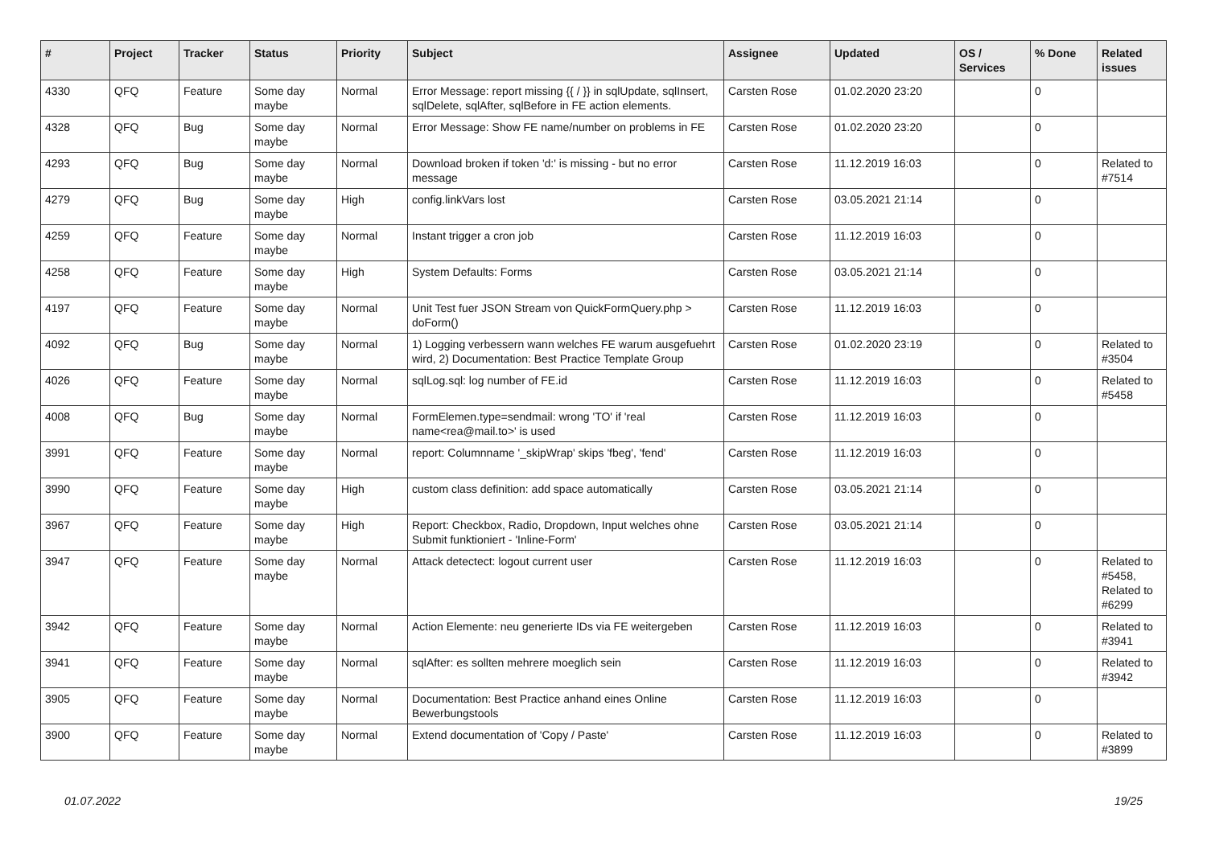| # | Project | Tracker | Status | Priority | Subject | Assignee | Updated | OS / Services | % Done | Related issues |
| --- | --- | --- | --- | --- | --- | --- | --- | --- | --- | --- |
| 4330 | QFQ | Feature | Some day maybe | Normal | Error Message: report missing {{ / }} in sqlUpdate, sqlInsert, sqlDelete, sqlAfter, sqlBefore in FE action elements. | Carsten Rose | 01.02.2020 23:20 | | 0 | |
| 4328 | QFQ | Bug | Some day maybe | Normal | Error Message: Show FE name/number on problems in FE | Carsten Rose | 01.02.2020 23:20 | | 0 | |
| 4293 | QFQ | Bug | Some day maybe | Normal | Download broken if token 'd:' is missing - but no error message | Carsten Rose | 11.12.2019 16:03 | | 0 | Related to #7514 |
| 4279 | QFQ | Bug | Some day maybe | High | config.linkVars lost | Carsten Rose | 03.05.2021 21:14 | | 0 | |
| 4259 | QFQ | Feature | Some day maybe | Normal | Instant trigger a cron job | Carsten Rose | 11.12.2019 16:03 | | 0 | |
| 4258 | QFQ | Feature | Some day maybe | High | System Defaults: Forms | Carsten Rose | 03.05.2021 21:14 | | 0 | |
| 4197 | QFQ | Feature | Some day maybe | Normal | Unit Test fuer JSON Stream von QuickFormQuery.php > doForm() | Carsten Rose | 11.12.2019 16:03 | | 0 | |
| 4092 | QFQ | Bug | Some day maybe | Normal | 1) Logging verbessern wann welches FE warum ausgefuehrt wird, 2) Documentation: Best Practice Template Group | Carsten Rose | 01.02.2020 23:19 | | 0 | Related to #3504 |
| 4026 | QFQ | Feature | Some day maybe | Normal | sqlLog.sql: log number of FE.id | Carsten Rose | 11.12.2019 16:03 | | 0 | Related to #5458 |
| 4008 | QFQ | Bug | Some day maybe | Normal | FormElemen.type=sendmail: wrong 'TO' if 'real name<rea@mail.to>' is used | Carsten Rose | 11.12.2019 16:03 | | 0 | |
| 3991 | QFQ | Feature | Some day maybe | Normal | report: Columnname '_skipWrap' skips 'fbeg', 'fend' | Carsten Rose | 11.12.2019 16:03 | | 0 | |
| 3990 | QFQ | Feature | Some day maybe | High | custom class definition: add space automatically | Carsten Rose | 03.05.2021 21:14 | | 0 | |
| 3967 | QFQ | Feature | Some day maybe | High | Report: Checkbox, Radio, Dropdown, Input welches ohne Submit funktioniert - 'Inline-Form' | Carsten Rose | 03.05.2021 21:14 | | 0 | |
| 3947 | QFQ | Feature | Some day maybe | Normal | Attack detectect: logout current user | Carsten Rose | 11.12.2019 16:03 | | 0 | Related to #5458, Related to #6299 |
| 3942 | QFQ | Feature | Some day maybe | Normal | Action Elemente: neu generierte IDs via FE weitergeben | Carsten Rose | 11.12.2019 16:03 | | 0 | Related to #3941 |
| 3941 | QFQ | Feature | Some day maybe | Normal | sqlAfter: es sollten mehrere moeglich sein | Carsten Rose | 11.12.2019 16:03 | | 0 | Related to #3942 |
| 3905 | QFQ | Feature | Some day maybe | Normal | Documentation: Best Practice anhand eines Online Bewerbungstools | Carsten Rose | 11.12.2019 16:03 | | 0 | |
| 3900 | QFQ | Feature | Some day maybe | Normal | Extend documentation of 'Copy / Paste' | Carsten Rose | 11.12.2019 16:03 | | 0 | Related to #3899 |
01.07.2022 19/25